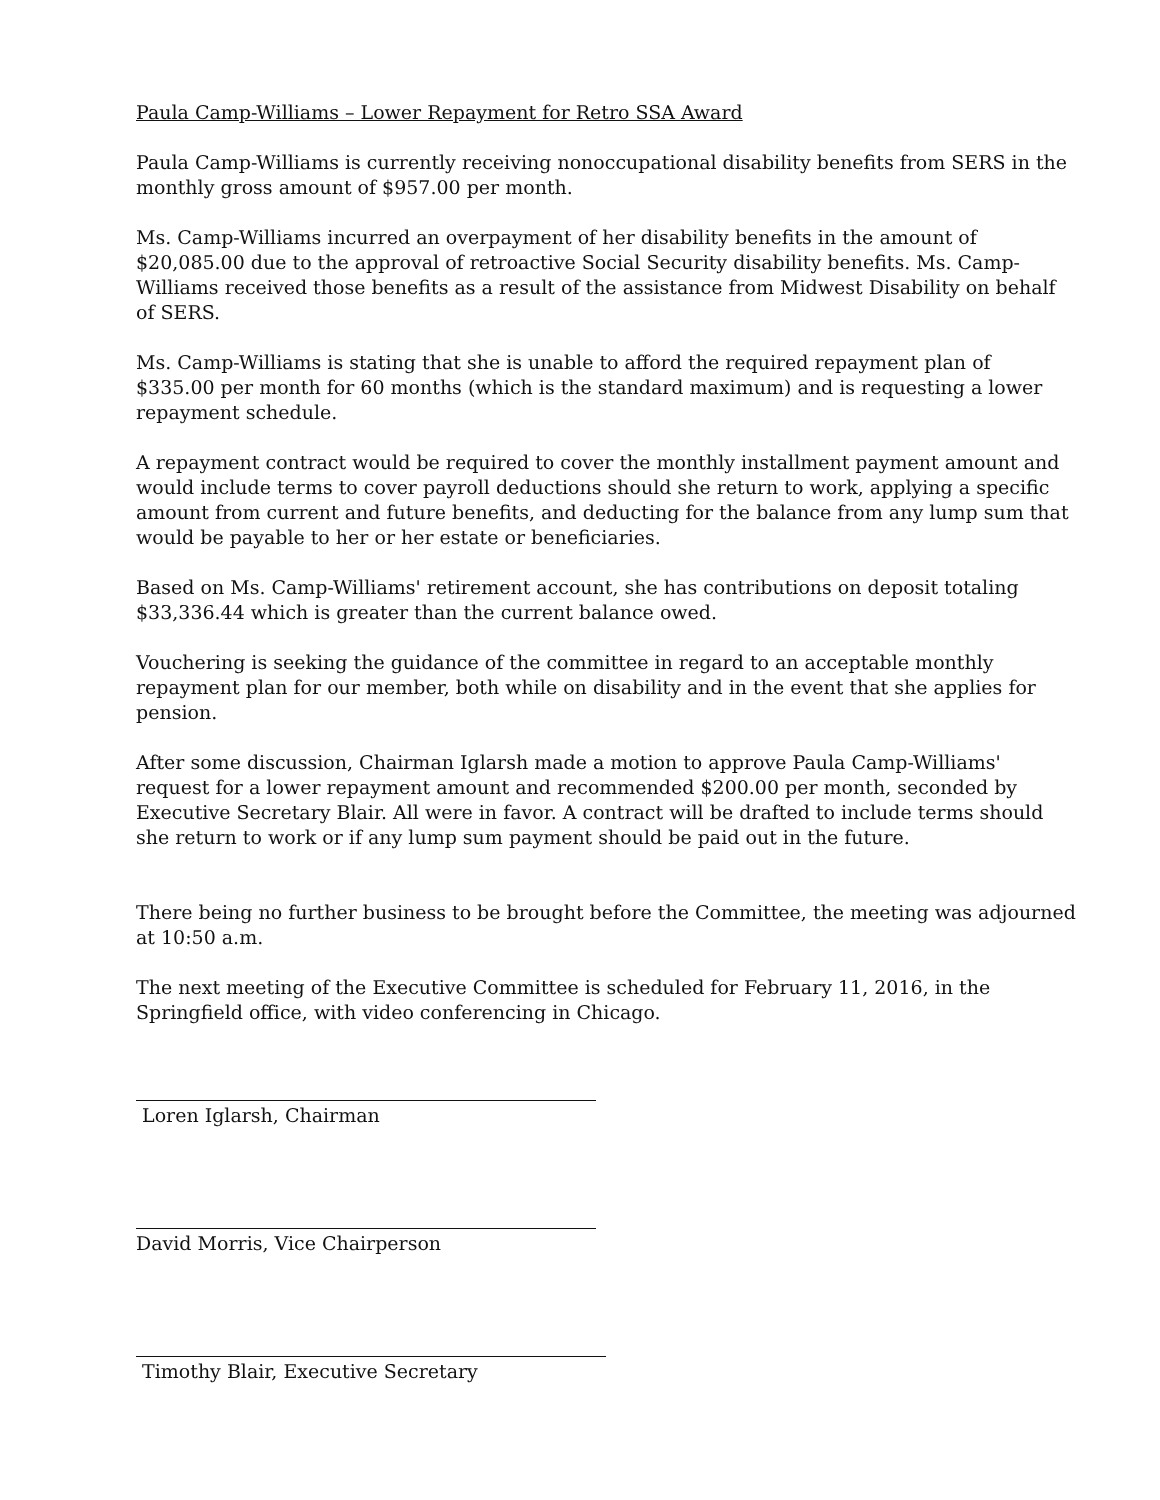Paula Camp-Williams – Lower Repayment for Retro SSA Award
Paula Camp-Williams is currently receiving nonoccupational disability benefits from SERS in the monthly gross amount of $957.00 per month.
Ms. Camp-Williams incurred an overpayment of her disability benefits in the amount of $20,085.00 due to the approval of retroactive Social Security disability benefits. Ms. Camp-Williams received those benefits as a result of the assistance from Midwest Disability on behalf of SERS.
Ms. Camp-Williams is stating that she is unable to afford the required repayment plan of $335.00 per month for 60 months (which is the standard maximum) and is requesting a lower repayment schedule.
A repayment contract would be required to cover the monthly installment payment amount and would include terms to cover payroll deductions should she return to work, applying a specific amount from current and future benefits, and deducting for the balance from any lump sum that would be payable to her or her estate or beneficiaries.
Based on Ms. Camp-Williams' retirement account, she has contributions on deposit totaling $33,336.44 which is greater than the current balance owed.
Vouchering is seeking the guidance of the committee in regard to an acceptable monthly repayment plan for our member, both while on disability and in the event that she applies for pension.
After some discussion, Chairman Iglarsh made a motion to approve Paula Camp-Williams' request for a lower repayment amount and recommended $200.00 per month, seconded by Executive Secretary Blair. All were in favor. A contract will be drafted to include terms should she return to work or if any lump sum payment should be paid out in the future.
There being no further business to be brought before the Committee, the meeting was adjourned at 10:50 a.m.
The next meeting of the Executive Committee is scheduled for February 11, 2016, in the Springfield office, with video conferencing in Chicago.
Loren Iglarsh, Chairman
David Morris, Vice Chairperson
Timothy Blair, Executive Secretary